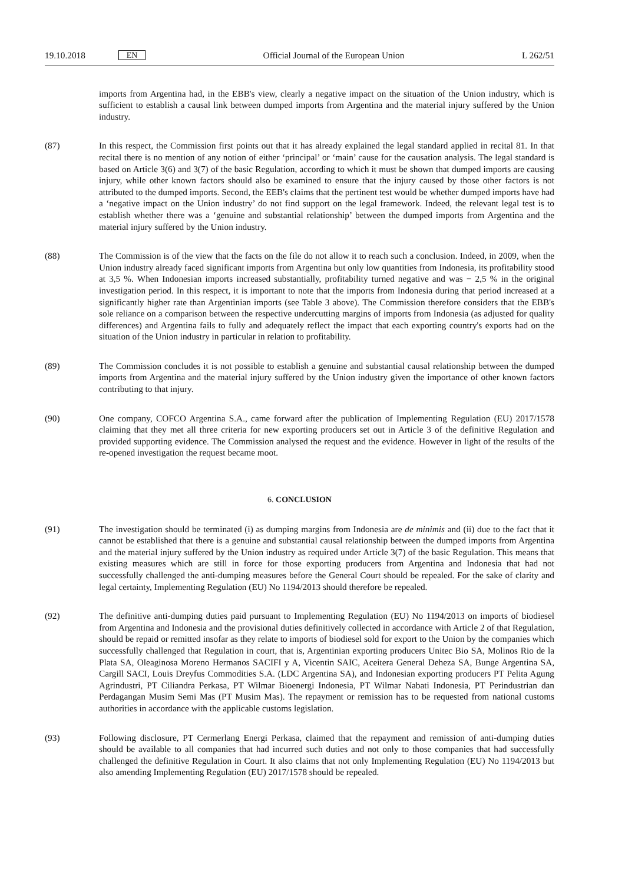19.10.2018 EN Official Journal of the European Union L 262/51
imports from Argentina had, in the EBB's view, clearly a negative impact on the situation of the Union industry, which is sufficient to establish a causal link between dumped imports from Argentina and the material injury suffered by the Union industry.
(87) In this respect, the Commission first points out that it has already explained the legal standard applied in recital 81. In that recital there is no mention of any notion of either ‘principal’ or ‘main’ cause for the causation analysis. The legal standard is based on Article 3(6) and 3(7) of the basic Regulation, according to which it must be shown that dumped imports are causing injury, while other known factors should also be examined to ensure that the injury caused by those other factors is not attributed to the dumped imports. Second, the EEB's claims that the pertinent test would be whether dumped imports have had a ‘negative impact on the Union industry’ do not find support on the legal framework. Indeed, the relevant legal test is to establish whether there was a ‘genuine and substantial relationship’ between the dumped imports from Argentina and the material injury suffered by the Union industry.
(88) The Commission is of the view that the facts on the file do not allow it to reach such a conclusion. Indeed, in 2009, when the Union industry already faced significant imports from Argentina but only low quantities from Indonesia, its profitability stood at 3,5 %. When Indonesian imports increased substantially, profitability turned negative and was − 2,5 % in the original investigation period. In this respect, it is important to note that the imports from Indonesia during that period increased at a significantly higher rate than Argentinian imports (see Table 3 above). The Commission therefore considers that the EBB's sole reliance on a comparison between the respective undercutting margins of imports from Indonesia (as adjusted for quality differences) and Argentina fails to fully and adequately reflect the impact that each exporting country's exports had on the situation of the Union industry in particular in relation to profitability.
(89) The Commission concludes it is not possible to establish a genuine and substantial causal relationship between the dumped imports from Argentina and the material injury suffered by the Union industry given the importance of other known factors contributing to that injury.
(90) One company, COFCO Argentina S.A., came forward after the publication of Implementing Regulation (EU) 2017/1578 claiming that they met all three criteria for new exporting producers set out in Article 3 of the definitive Regulation and provided supporting evidence. The Commission analysed the request and the evidence. However in light of the results of the re-opened investigation the request became moot.
6. CONCLUSION
(91) The investigation should be terminated (i) as dumping margins from Indonesia are de minimis and (ii) due to the fact that it cannot be established that there is a genuine and substantial causal relationship between the dumped imports from Argentina and the material injury suffered by the Union industry as required under Article 3(7) of the basic Regulation. This means that existing measures which are still in force for those exporting producers from Argentina and Indonesia that had not successfully challenged the anti-dumping measures before the General Court should be repealed. For the sake of clarity and legal certainty, Implementing Regulation (EU) No 1194/2013 should therefore be repealed.
(92) The definitive anti-dumping duties paid pursuant to Implementing Regulation (EU) No 1194/2013 on imports of biodiesel from Argentina and Indonesia and the provisional duties definitively collected in accordance with Article 2 of that Regulation, should be repaid or remitted insofar as they relate to imports of biodiesel sold for export to the Union by the companies which successfully challenged that Regulation in court, that is, Argentinian exporting producers Unitec Bio SA, Molinos Rio de la Plata SA, Oleaginosa Moreno Hermanos SACIFI y A, Vicentin SAIC, Aceitera General Deheza SA, Bunge Argentina SA, Cargill SACI, Louis Dreyfus Commodities S.A. (LDC Argentina SA), and Indonesian exporting producers PT Pelita Agung Agrindustri, PT Ciliandra Perkasa, PT Wilmar Bioenergi Indonesia, PT Wilmar Nabati Indonesia, PT Perindustrian dan Perdagangan Musim Semi Mas (PT Musim Mas). The repayment or remission has to be requested from national customs authorities in accordance with the applicable customs legislation.
(93) Following disclosure, PT Cermerlang Energi Perkasa, claimed that the repayment and remission of anti-dumping duties should be available to all companies that had incurred such duties and not only to those companies that had successfully challenged the definitive Regulation in Court. It also claims that not only Implementing Regulation (EU) No 1194/2013 but also amending Implementing Regulation (EU) 2017/1578 should be repealed.